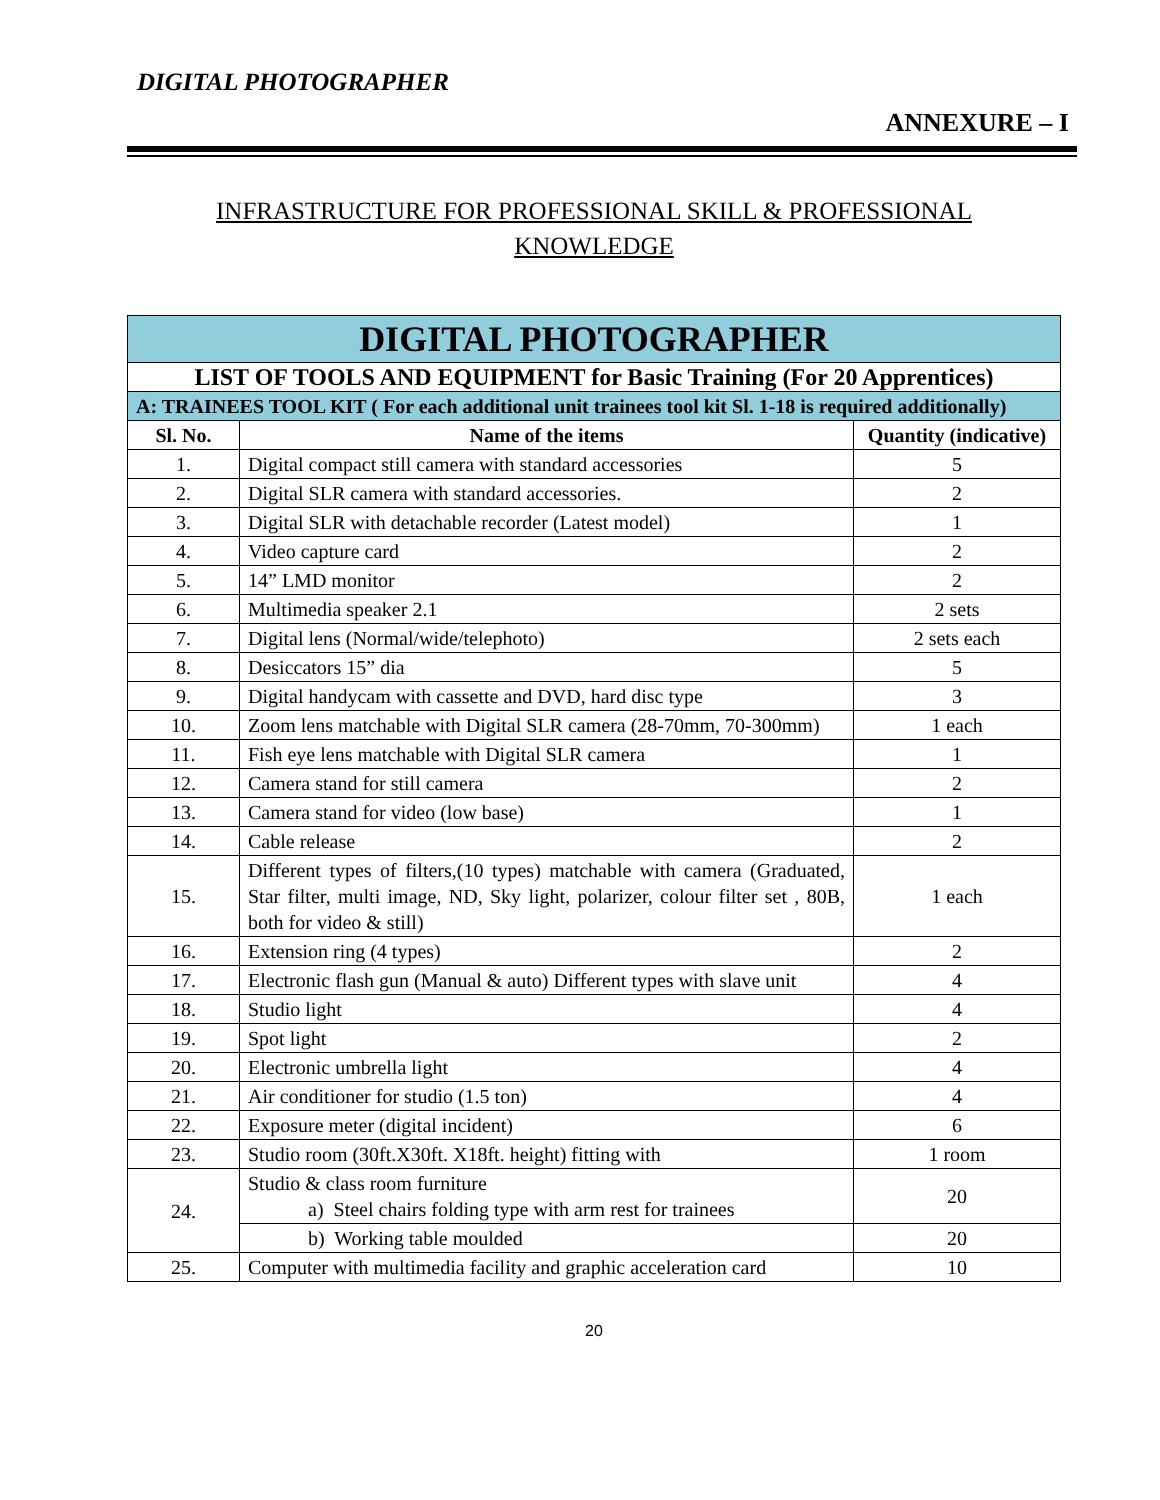DIGITAL PHOTOGRAPHER
ANNEXURE – I
INFRASTRUCTURE FOR PROFESSIONAL SKILL & PROFESSIONAL
KNOWLEDGE
| DIGITAL PHOTOGRAPHER | | |
| LIST OF TOOLS AND EQUIPMENT for Basic Training (For 20 Apprentices) | | |
| A: TRAINEES TOOL KIT ( For each additional unit trainees tool kit Sl. 1-18 is required additionally) | | |
| Sl. No. | Name of the items | Quantity (indicative) |
| 1. | Digital compact still camera with standard accessories | 5 |
| 2. | Digital SLR camera with standard accessories. | 2 |
| 3. | Digital SLR with detachable recorder (Latest model) | 1 |
| 4. | Video capture card | 2 |
| 5. | 14” LMD monitor | 2 |
| 6. | Multimedia speaker 2.1 | 2 sets |
| 7. | Digital lens (Normal/wide/telephoto) | 2 sets each |
| 8. | Desiccators 15” dia | 5 |
| 9. | Digital handycam with cassette and DVD, hard disc type | 3 |
| 10. | Zoom lens matchable with Digital SLR camera (28-70mm, 70-300mm) | 1 each |
| 11. | Fish eye lens matchable with Digital SLR camera | 1 |
| 12. | Camera stand for still camera | 2 |
| 13. | Camera stand for video (low base) | 1 |
| 14. | Cable release | 2 |
| 15. | Different types of filters,(10 types) matchable with camera (Graduated, Star filter, multi image, ND, Sky light, polarizer, colour filter set , 80B, both for video & still) | 1 each |
| 16. | Extension ring (4 types) | 2 |
| 17. | Electronic flash gun (Manual & auto) Different types with slave unit | 4 |
| 18. | Studio light | 4 |
| 19. | Spot light | 2 |
| 20. | Electronic umbrella light | 4 |
| 21. | Air conditioner for studio (1.5 ton) | 4 |
| 22. | Exposure meter (digital incident) | 6 |
| 23. | Studio room (30ft.X30ft. X18ft. height) fitting with | 1 room |
| 24. | Studio & class room furniture a) Steel chairs folding type with arm rest for trainees | 20 |
| | b) Working table moulded | 20 |
| 25. | Computer with multimedia facility and graphic acceleration card | 10 |
20